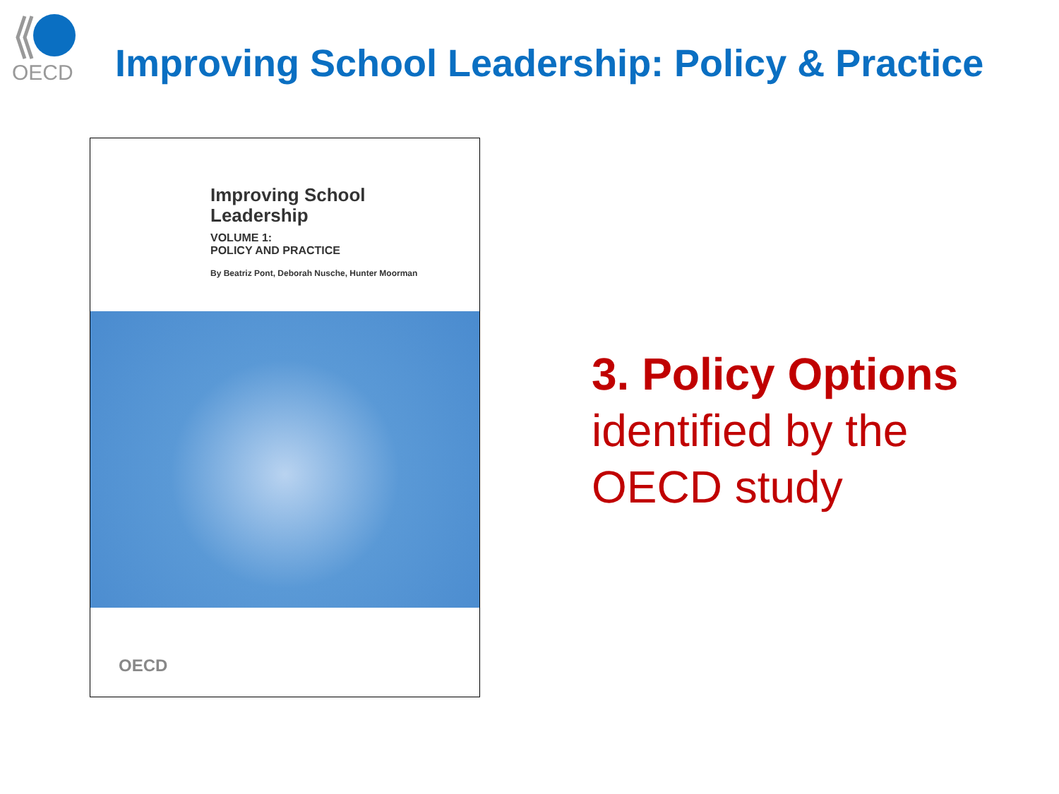OECD
Improving School Leadership: Policy & Practice
Improving School
Leadership
VOLUME 1:
POLICY AND PRACTICE
By Beatriz Pont, Deborah Nusche, Hunter Moorman
OECD
3. Policy Options
identified by the
OECD study